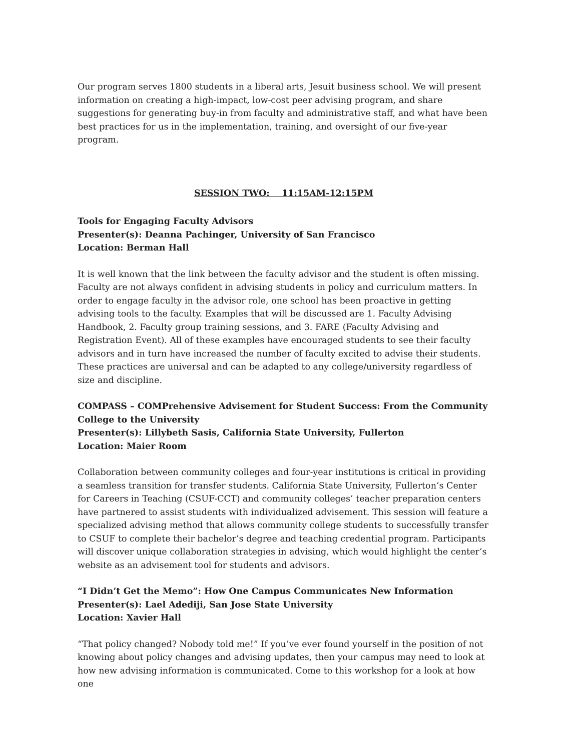Our program serves 1800 students in a liberal arts, Jesuit business school. We will present information on creating a high-impact, low-cost peer advising program, and share suggestions for generating buy-in from faculty and administrative staff, and what have been best practices for us in the implementation, training, and oversight of our five-year program.
SESSION TWO: 11:15AM-12:15PM
Tools for Engaging Faculty Advisors
Presenter(s): Deanna Pachinger, University of San Francisco
Location: Berman Hall
It is well known that the link between the faculty advisor and the student is often missing. Faculty are not always confident in advising students in policy and curriculum matters. In order to engage faculty in the advisor role, one school has been proactive in getting advising tools to the faculty. Examples that will be discussed are 1. Faculty Advising Handbook, 2. Faculty group training sessions, and 3. FARE (Faculty Advising and Registration Event). All of these examples have encouraged students to see their faculty advisors and in turn have increased the number of faculty excited to advise their students. These practices are universal and can be adapted to any college/university regardless of size and discipline.
COMPASS – COMPrehensive Advisement for Student Success: From the Community College to the University
Presenter(s): Lillybeth Sasis, California State University, Fullerton
Location: Maier Room
Collaboration between community colleges and four-year institutions is critical in providing a seamless transition for transfer students. California State University, Fullerton’s Center for Careers in Teaching (CSUF-CCT) and community colleges’ teacher preparation centers have partnered to assist students with individualized advisement. This session will feature a specialized advising method that allows community college students to successfully transfer to CSUF to complete their bachelor’s degree and teaching credential program. Participants will discover unique collaboration strategies in advising, which would highlight the center’s website as an advisement tool for students and advisors.
“I Didn’t Get the Memo”: How One Campus Communicates New Information
Presenter(s): Lael Adediji, San Jose State University
Location: Xavier Hall
“That policy changed? Nobody told me!” If you’ve ever found yourself in the position of not knowing about policy changes and advising updates, then your campus may need to look at how new advising information is communicated. Come to this workshop for a look at how one